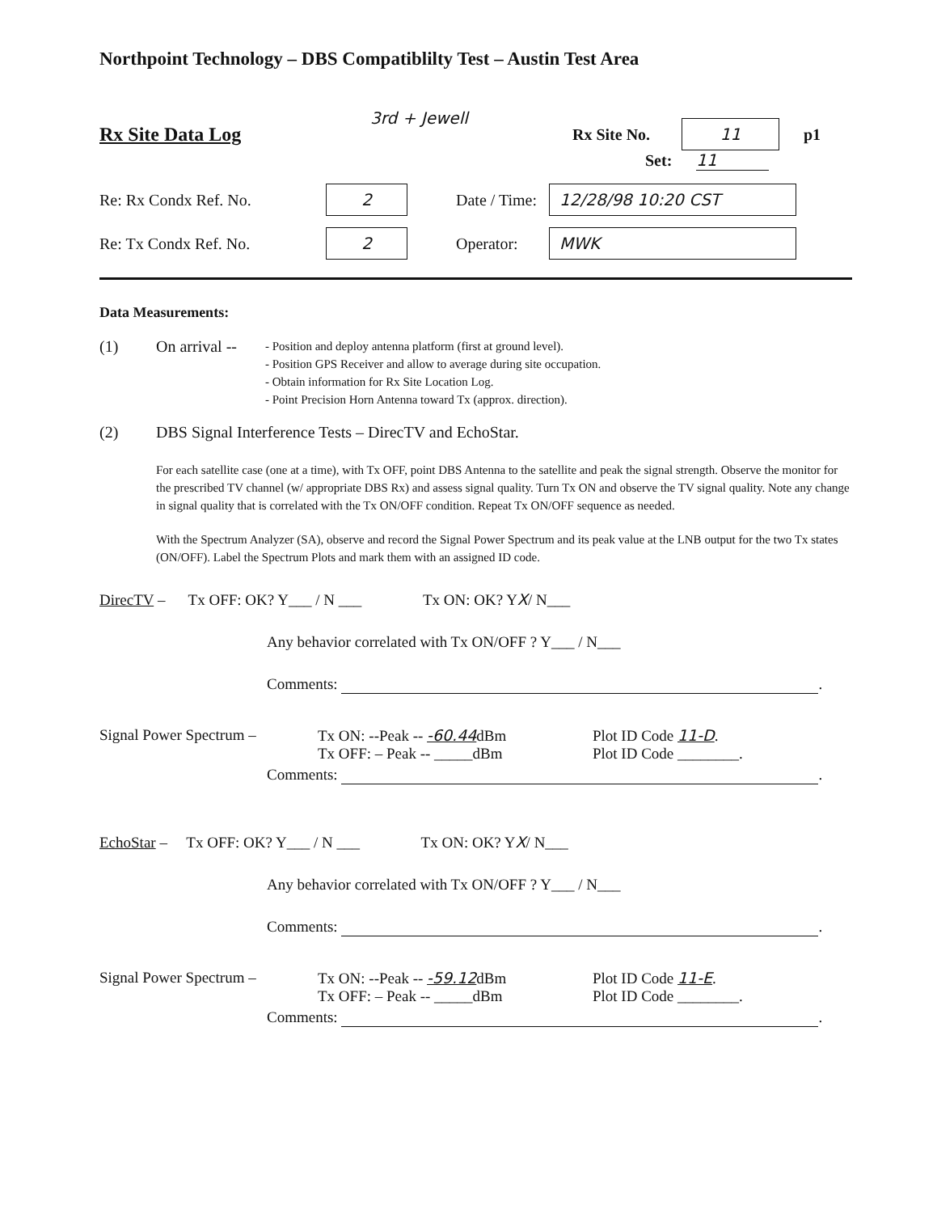Northpoint Technology – DBS Compatiblilty Test – Austin Test Area
Rx Site Data Log 3rd + Jewell Rx Site No. 11 p1
Set: 11
Re: Rx Condx Ref. No. 2 Date / Time: 12/28/98 10:20 CST
Re: Tx Condx Ref. No. 2 Operator: MWK
Data Measurements:
(1) On arrival --
- Position and deploy antenna platform (first at ground level).
- Position GPS Receiver and allow to average during site occupation.
- Obtain information for Rx Site Location Log.
- Point Precision Horn Antenna toward Tx (approx. direction).
(2) DBS Signal Interference Tests – DirecTV and EchoStar.
For each satellite case (one at a time), with Tx OFF, point DBS Antenna to the satellite and peak the signal strength. Observe the monitor for the prescribed TV channel (w/ appropriate DBS Rx) and assess signal quality. Turn Tx ON and observe the TV signal quality. Note any change in signal quality that is correlated with the Tx ON/OFF condition. Repeat Tx ON/OFF sequence as needed.
With the Spectrum Analyzer (SA), observe and record the Signal Power Spectrum and its peak value at the LNB output for the two Tx states (ON/OFF). Label the Spectrum Plots and mark them with an assigned ID code.
DirecTV – Tx OFF: OK? Y___ / N ___ Tx ON: OK? YX/ N___
Any behavior correlated with Tx ON/OFF ? Y___ / N___
Comments: .
Signal Power Spectrum – Tx ON: --Peak -- -60.44dBm
Tx OFF: – Peak -- _____dBm Plot ID Code 11-D.
Plot ID Code ________.
Comments: .
EchoStar – Tx OFF: OK? Y___ / N ___ Tx ON: OK? YX/ N___
Any behavior correlated with Tx ON/OFF ? Y___ / N___
Comments: .
Signal Power Spectrum – Tx ON: --Peak -- -59.12dBm
Tx OFF: – Peak -- _____dBm Plot ID Code 11-E.
Plot ID Code ________.
Comments: .